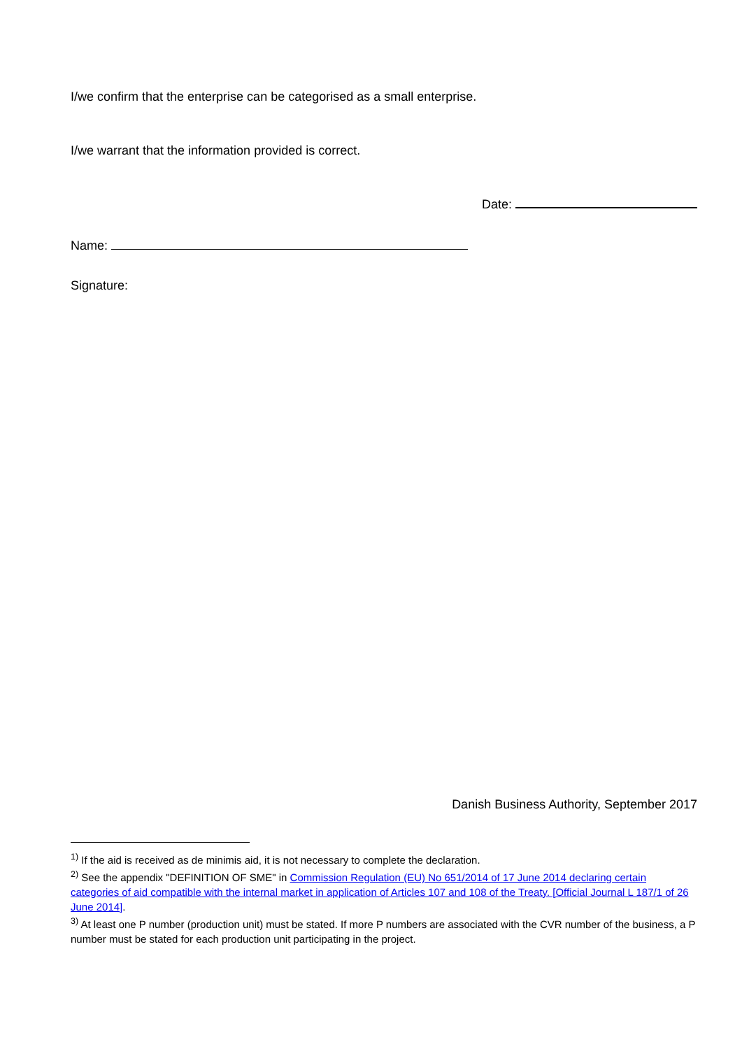I/we confirm that the enterprise can be categorised as a small enterprise.
I/we warrant that the information provided is correct.
Date:
Name:
Signature:
Danish Business Authority, September 2017
<sup>1)</sup> If the aid is received as de minimis aid, it is not necessary to complete the declaration.
<sup>2)</sup> See the appendix "DEFINITION OF SME" in Commission Regulation (EU) No 651/2014 of 17 June 2014 declaring certain categories of aid compatible with the internal market in application of Articles 107 and 108 of the Treaty. [Official Journal L 187/1 of 26 June 2014].
<sup>3)</sup> At least one P number (production unit) must be stated. If more P numbers are associated with the CVR number of the business, a P number must be stated for each production unit participating in the project.